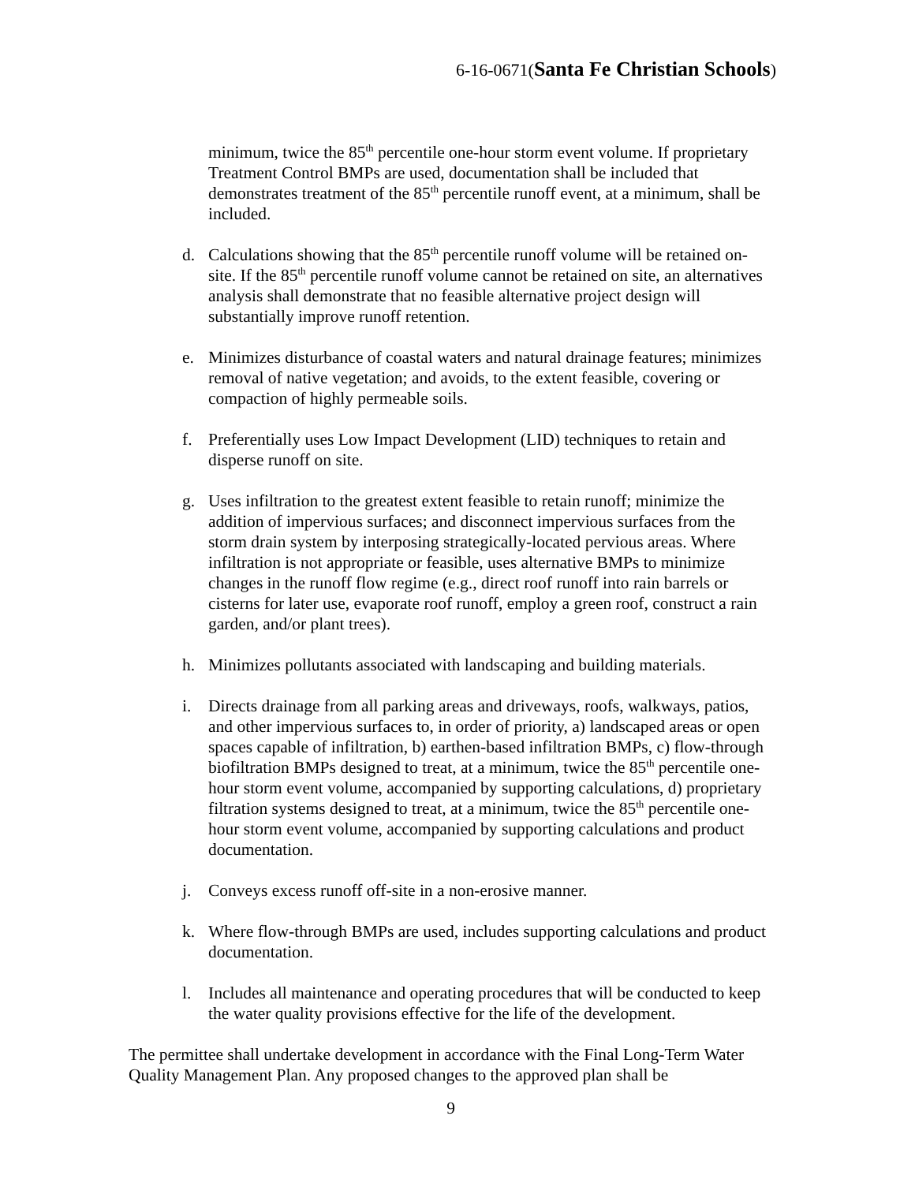6-16-0671(Santa Fe Christian Schools)
minimum, twice the 85<sup>th</sup> percentile one-hour storm event volume. If proprietary Treatment Control BMPs are used, documentation shall be included that demonstrates treatment of the 85<sup>th</sup> percentile runoff event, at a minimum, shall be included.
d. Calculations showing that the 85<sup>th</sup> percentile runoff volume will be retained on-site. If the 85<sup>th</sup> percentile runoff volume cannot be retained on site, an alternatives analysis shall demonstrate that no feasible alternative project design will substantially improve runoff retention.
e. Minimizes disturbance of coastal waters and natural drainage features; minimizes removal of native vegetation; and avoids, to the extent feasible, covering or compaction of highly permeable soils.
f. Preferentially uses Low Impact Development (LID) techniques to retain and disperse runoff on site.
g. Uses infiltration to the greatest extent feasible to retain runoff; minimize the addition of impervious surfaces; and disconnect impervious surfaces from the storm drain system by interposing strategically-located pervious areas. Where infiltration is not appropriate or feasible, uses alternative BMPs to minimize changes in the runoff flow regime (e.g., direct roof runoff into rain barrels or cisterns for later use, evaporate roof runoff, employ a green roof, construct a rain garden, and/or plant trees).
h. Minimizes pollutants associated with landscaping and building materials.
i. Directs drainage from all parking areas and driveways, roofs, walkways, patios, and other impervious surfaces to, in order of priority, a) landscaped areas or open spaces capable of infiltration, b) earthen-based infiltration BMPs, c) flow-through biofiltration BMPs designed to treat, at a minimum, twice the 85<sup>th</sup> percentile one-hour storm event volume, accompanied by supporting calculations, d) proprietary filtration systems designed to treat, at a minimum, twice the 85<sup>th</sup> percentile one-hour storm event volume, accompanied by supporting calculations and product documentation.
j. Conveys excess runoff off-site in a non-erosive manner.
k. Where flow-through BMPs are used, includes supporting calculations and product documentation.
l. Includes all maintenance and operating procedures that will be conducted to keep the water quality provisions effective for the life of the development.
The permittee shall undertake development in accordance with the Final Long-Term Water Quality Management Plan. Any proposed changes to the approved plan shall be
9